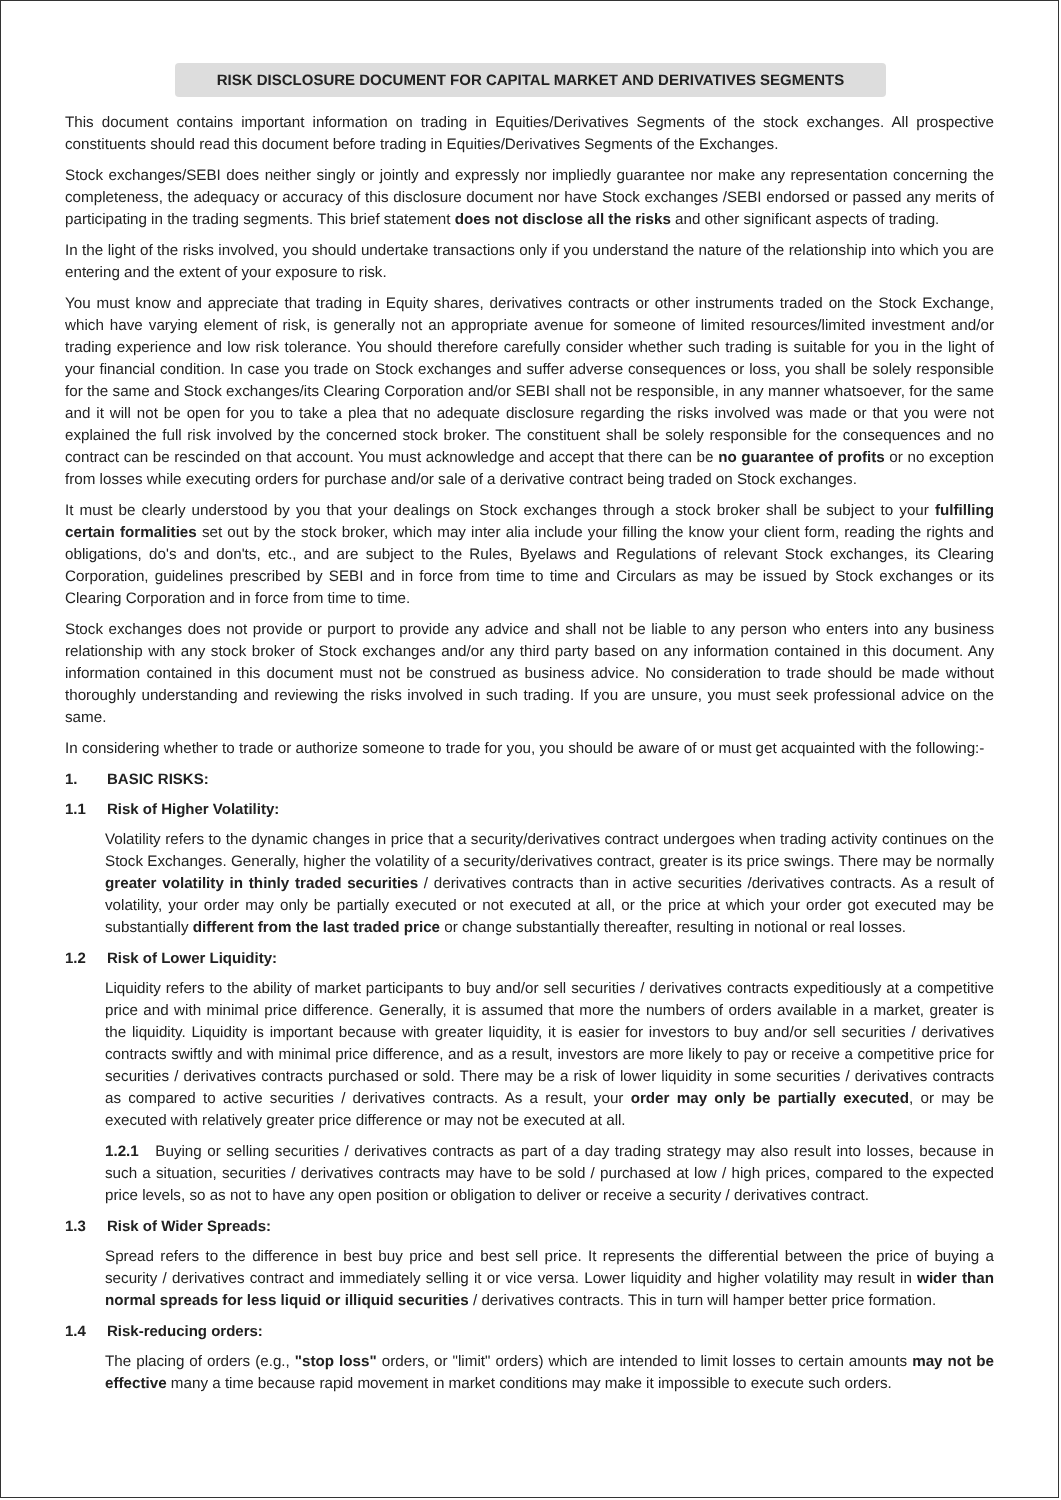RISK DISCLOSURE DOCUMENT FOR CAPITAL MARKET AND DERIVATIVES SEGMENTS
This document contains important information on trading in Equities/Derivatives Segments of the stock exchanges. All prospective constituents should read this document before trading in Equities/Derivatives Segments of the Exchanges.
Stock exchanges/SEBI does neither singly or jointly and expressly nor impliedly guarantee nor make any representation concerning the completeness, the adequacy or accuracy of this disclosure document nor have Stock exchanges /SEBI endorsed or passed any merits of participating in the trading segments. This brief statement does not disclose all the risks and other significant aspects of trading.
In the light of the risks involved, you should undertake transactions only if you understand the nature of the relationship into which you are entering and the extent of your exposure to risk.
You must know and appreciate that trading in Equity shares, derivatives contracts or other instruments traded on the Stock Exchange, which have varying element of risk, is generally not an appropriate avenue for someone of limited resources/limited investment and/or trading experience and low risk tolerance. You should therefore carefully consider whether such trading is suitable for you in the light of your financial condition. In case you trade on Stock exchanges and suffer adverse consequences or loss, you shall be solely responsible for the same and Stock exchanges/its Clearing Corporation and/or SEBI shall not be responsible, in any manner whatsoever, for the same and it will not be open for you to take a plea that no adequate disclosure regarding the risks involved was made or that you were not explained the full risk involved by the concerned stock broker. The constituent shall be solely responsible for the consequences and no contract can be rescinded on that account. You must acknowledge and accept that there can be no guarantee of profits or no exception from losses while executing orders for purchase and/or sale of a derivative contract being traded on Stock exchanges.
It must be clearly understood by you that your dealings on Stock exchanges through a stock broker shall be subject to your fulfilling certain formalities set out by the stock broker, which may inter alia include your filling the know your client form, reading the rights and obligations, do's and don'ts, etc., and are subject to the Rules, Byelaws and Regulations of relevant Stock exchanges, its Clearing Corporation, guidelines prescribed by SEBI and in force from time to time and Circulars as may be issued by Stock exchanges or its Clearing Corporation and in force from time to time.
Stock exchanges does not provide or purport to provide any advice and shall not be liable to any person who enters into any business relationship with any stock broker of Stock exchanges and/or any third party based on any information contained in this document. Any information contained in this document must not be construed as business advice. No consideration to trade should be made without thoroughly understanding and reviewing the risks involved in such trading. If you are unsure, you must seek professional advice on the same.
In considering whether to trade or authorize someone to trade for you, you should be aware of or must get acquainted with the following:-
1. BASIC RISKS:
1.1 Risk of Higher Volatility:
Volatility refers to the dynamic changes in price that a security/derivatives contract undergoes when trading activity continues on the Stock Exchanges. Generally, higher the volatility of a security/derivatives contract, greater is its price swings. There may be normally greater volatility in thinly traded securities / derivatives contracts than in active securities /derivatives contracts. As a result of volatility, your order may only be partially executed or not executed at all, or the price at which your order got executed may be substantially different from the last traded price or change substantially thereafter, resulting in notional or real losses.
1.2 Risk of Lower Liquidity:
Liquidity refers to the ability of market participants to buy and/or sell securities / derivatives contracts expeditiously at a competitive price and with minimal price difference. Generally, it is assumed that more the numbers of orders available in a market, greater is the liquidity. Liquidity is important because with greater liquidity, it is easier for investors to buy and/or sell securities / derivatives contracts swiftly and with minimal price difference, and as a result, investors are more likely to pay or receive a competitive price for securities / derivatives contracts purchased or sold. There may be a risk of lower liquidity in some securities / derivatives contracts as compared to active securities / derivatives contracts. As a result, your order may only be partially executed, or may be executed with relatively greater price difference or may not be executed at all.
1.2.1 Buying or selling securities / derivatives contracts as part of a day trading strategy may also result into losses, because in such a situation, securities / derivatives contracts may have to be sold / purchased at low / high prices, compared to the expected price levels, so as not to have any open position or obligation to deliver or receive a security / derivatives contract.
1.3 Risk of Wider Spreads:
Spread refers to the difference in best buy price and best sell price. It represents the differential between the price of buying a security / derivatives contract and immediately selling it or vice versa. Lower liquidity and higher volatility may result in wider than normal spreads for less liquid or illiquid securities / derivatives contracts. This in turn will hamper better price formation.
1.4 Risk-reducing orders:
The placing of orders (e.g., "stop loss" orders, or "limit" orders) which are intended to limit losses to certain amounts may not be effective many a time because rapid movement in market conditions may make it impossible to execute such orders.